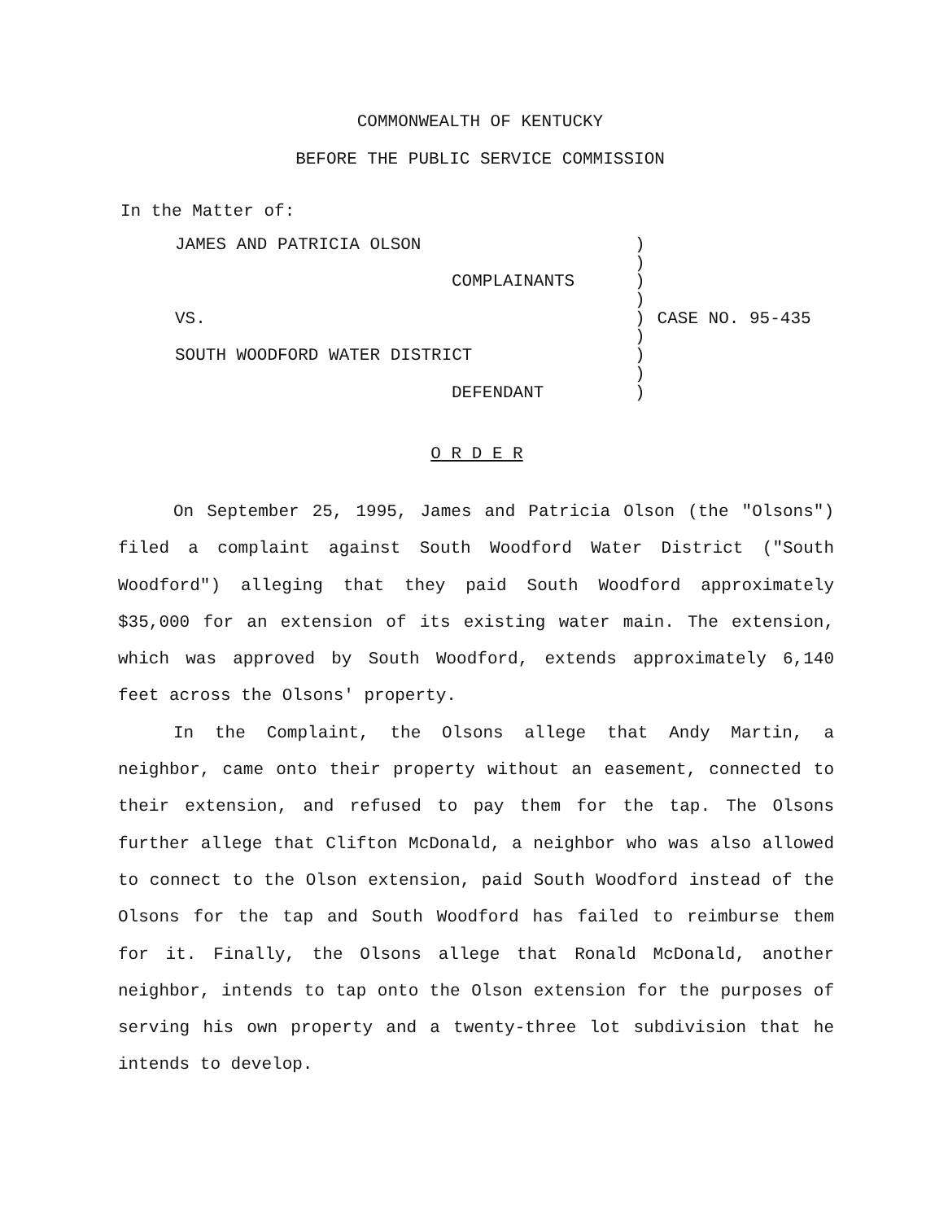COMMONWEALTH OF KENTUCKY
BEFORE THE PUBLIC SERVICE COMMISSION
In the Matter of:
JAMES AND PATRICIA OLSON)
)
COMPLAINANTS)
)
VS.) CASE NO. 95-435
)
SOUTH WOODFORD WATER DISTRICT)
)
DEFENDANT)
O R D E R
On September 25, 1995, James and Patricia Olson (the "Olsons") filed a complaint against South Woodford Water District ("South Woodford") alleging that they paid South Woodford approximately $35,000 for an extension of its existing water main. The extension, which was approved by South Woodford, extends approximately 6,140 feet across the Olsons' property.
In the Complaint, the Olsons allege that Andy Martin, a neighbor, came onto their property without an easement, connected to their extension, and refused to pay them for the tap. The Olsons further allege that Clifton McDonald, a neighbor who was also allowed to connect to the Olson extension, paid South Woodford instead of the Olsons for the tap and South Woodford has failed to reimburse them for it. Finally, the Olsons allege that Ronald McDonald, another neighbor, intends to tap onto the Olson extension for the purposes of serving his own property and a twenty-three lot subdivision that he intends to develop.